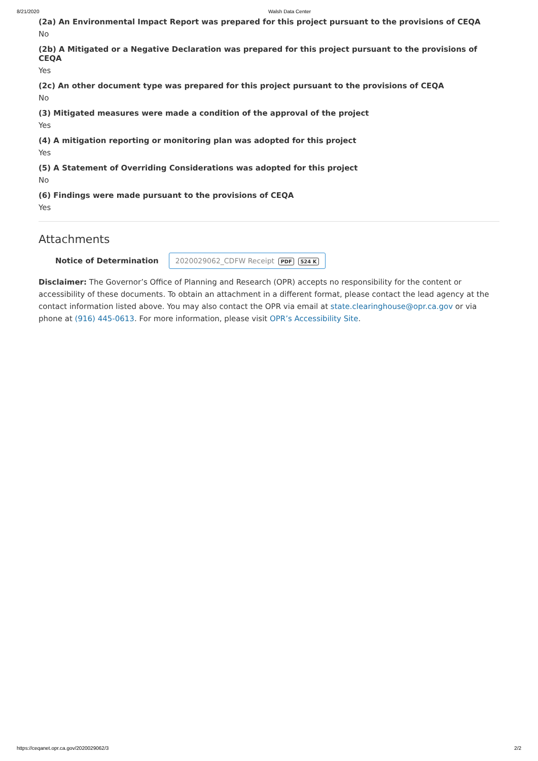8/21/2020 Walsh Data Center
(2a) An Environmental Impact Report was prepared for this project pursuant to the provisions of CEQA
No
(2b) A Mitigated or a Negative Declaration was prepared for this project pursuant to the provisions of CEQA
Yes
(2c) An other document type was prepared for this project pursuant to the provisions of CEQA
No
(3) Mitigated measures were made a condition of the approval of the project
Yes
(4) A mitigation reporting or monitoring plan was adopted for this project
Yes
(5) A Statement of Overriding Considerations was adopted for this project
No
(6) Findings were made pursuant to the provisions of CEQA
Yes
Attachments
Notice of Determination 2020029062_CDFW Receipt PDF 524 K
Disclaimer: The Governor’s Office of Planning and Research (OPR) accepts no responsibility for the content or accessibility of these documents. To obtain an attachment in a different format, please contact the lead agency at the contact information listed above. You may also contact the OPR via email at state.clearinghouse@opr.ca.gov or via phone at (916) 445-0613. For more information, please visit OPR’s Accessibility Site.
https://ceqanet.opr.ca.gov/2020029062/3 2/2